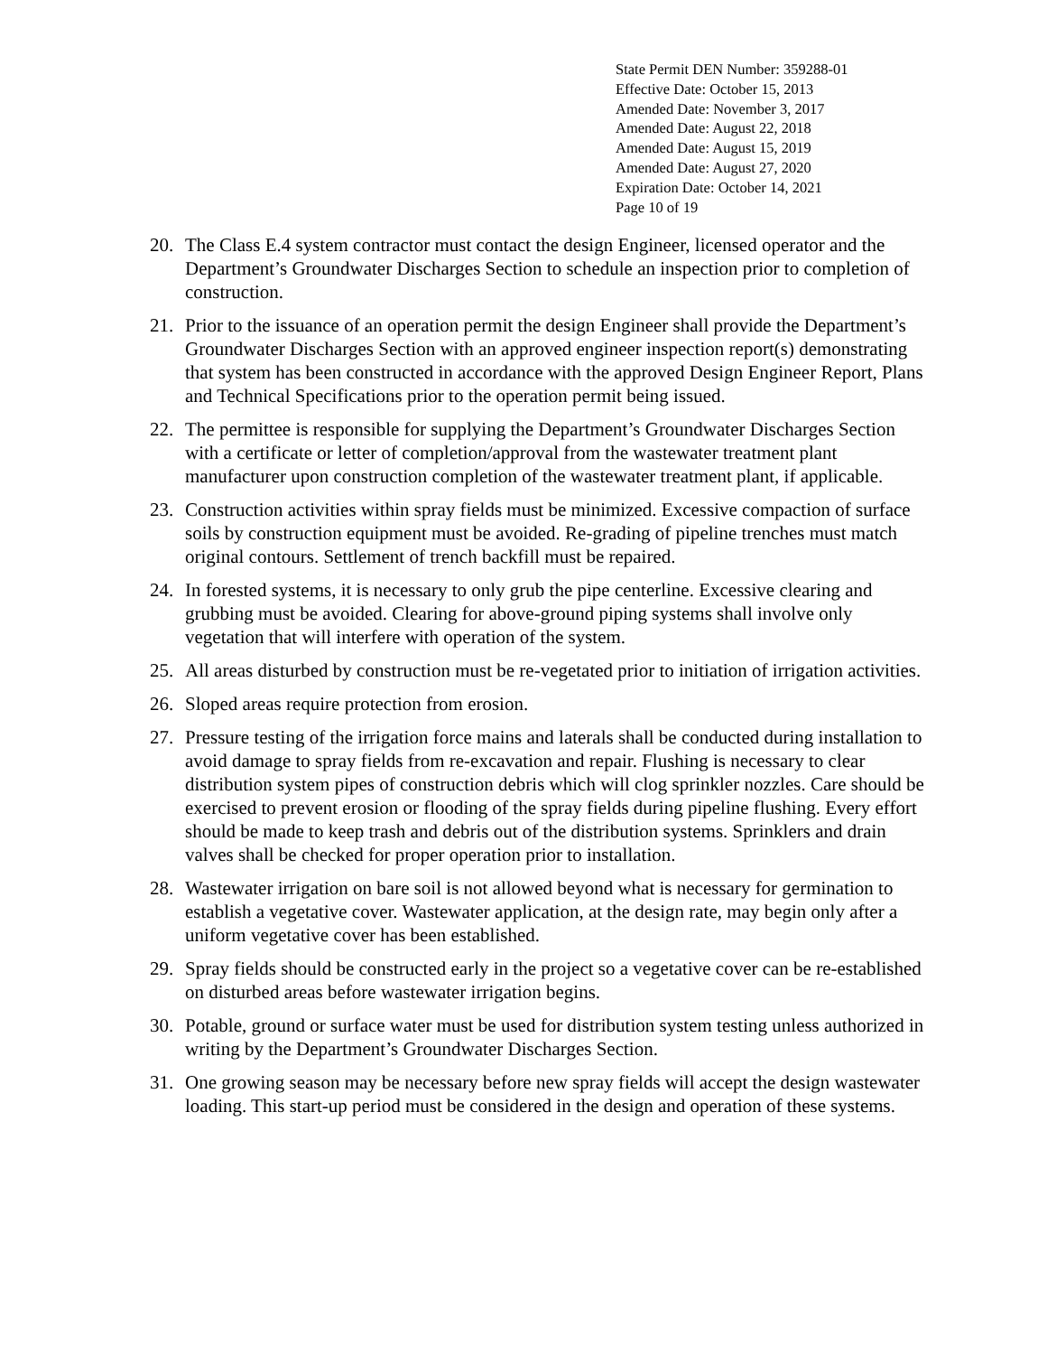State Permit DEN Number: 359288-01
Effective Date: October 15, 2013
Amended Date: November 3, 2017
Amended Date: August 22, 2018
Amended Date: August 15, 2019
Amended Date: August 27, 2020
Expiration Date: October 14, 2021
Page 10 of 19
20. The Class E.4 system contractor must contact the design Engineer, licensed operator and the Department’s Groundwater Discharges Section to schedule an inspection prior to completion of construction.
21. Prior to the issuance of an operation permit the design Engineer shall provide the Department’s Groundwater Discharges Section with an approved engineer inspection report(s) demonstrating that system has been constructed in accordance with the approved Design Engineer Report, Plans and Technical Specifications prior to the operation permit being issued.
22. The permittee is responsible for supplying the Department’s Groundwater Discharges Section with a certificate or letter of completion/approval from the wastewater treatment plant manufacturer upon construction completion of the wastewater treatment plant, if applicable.
23. Construction activities within spray fields must be minimized. Excessive compaction of surface soils by construction equipment must be avoided. Re-grading of pipeline trenches must match original contours. Settlement of trench backfill must be repaired.
24. In forested systems, it is necessary to only grub the pipe centerline. Excessive clearing and grubbing must be avoided. Clearing for above-ground piping systems shall involve only vegetation that will interfere with operation of the system.
25. All areas disturbed by construction must be re-vegetated prior to initiation of irrigation activities.
26. Sloped areas require protection from erosion.
27. Pressure testing of the irrigation force mains and laterals shall be conducted during installation to avoid damage to spray fields from re-excavation and repair. Flushing is necessary to clear distribution system pipes of construction debris which will clog sprinkler nozzles. Care should be exercised to prevent erosion or flooding of the spray fields during pipeline flushing. Every effort should be made to keep trash and debris out of the distribution systems. Sprinklers and drain valves shall be checked for proper operation prior to installation.
28. Wastewater irrigation on bare soil is not allowed beyond what is necessary for germination to establish a vegetative cover. Wastewater application, at the design rate, may begin only after a uniform vegetative cover has been established.
29. Spray fields should be constructed early in the project so a vegetative cover can be re-established on disturbed areas before wastewater irrigation begins.
30. Potable, ground or surface water must be used for distribution system testing unless authorized in writing by the Department’s Groundwater Discharges Section.
31. One growing season may be necessary before new spray fields will accept the design wastewater loading. This start-up period must be considered in the design and operation of these systems.